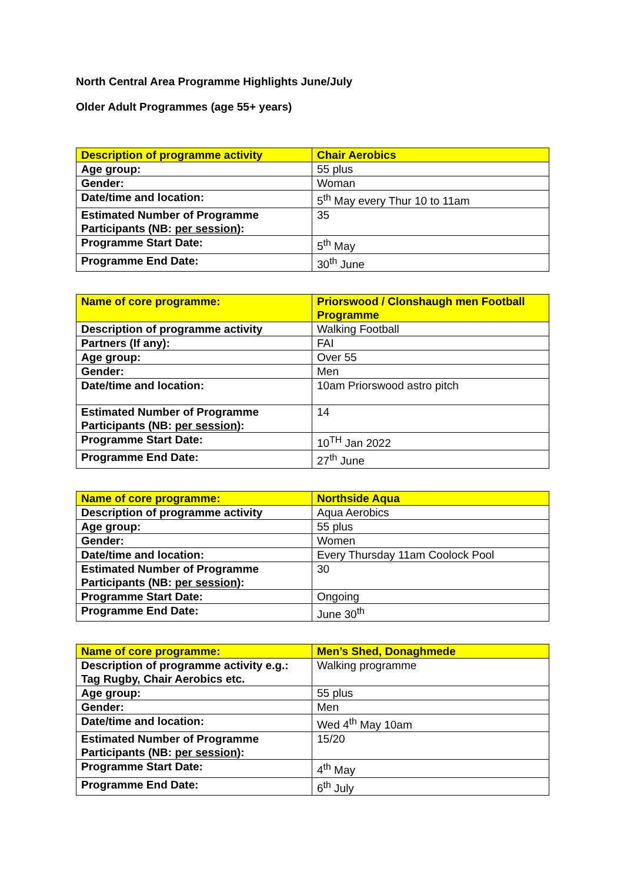North Central Area Programme Highlights June/July
Older Adult Programmes (age 55+ years)
| Description of programme activity | Chair Aerobics |
| Age group: | 55 plus |
| Gender: | Woman |
| Date/time and location: | 5<sup>th</sup> May every Thur 10 to 11am |
| Estimated Number of Programme Participants (NB: per session ): | 35 |
| Programme Start Date: | 5<sup>th</sup> May |
| Programme End Date: | 30<sup>th</sup> June |
| Name of core programme: | Priorswood / Clonshaugh men Football Programme |
| Description of programme activity | Walking Football |
| Partners (If any): | FAI |
| Age group: | Over 55 |
| Gender: | Men |
| Date/time and location: | 10am Priorswood astro pitch |
| Estimated Number of Programme Participants (NB: per session ): | 14 |
| Programme Start Date: | 10<sup>TH</sup> Jan 2022 |
| Programme End Date: | 27<sup>th</sup> June |
| Name of core programme: | Northside Aqua |
| Description of programme activity | Aqua Aerobics |
| Age group: | 55 plus |
| Gender: | Women |
| Date/time and location: | Every Thursday 11am Coolock Pool |
| Estimated Number of Programme Participants (NB: per session ): | 30 |
| Programme Start Date: | Ongoing |
| Programme End Date: | June 30<sup>th</sup> |
| Name of core programme: | Men’s Shed, Donaghmede |
| Description of programme activity e.g.: Tag Rugby, Chair Aerobics etc. | Walking programme |
| Age group: | 55 plus |
| Gender: | Men |
| Date/time and location: | Wed 4<sup>th</sup> May 10am |
| Estimated Number of Programme Participants (NB: per session ): | 15/20 |
| Programme Start Date: | 4<sup>th</sup> May |
| Programme End Date: | 6<sup>th</sup> July |